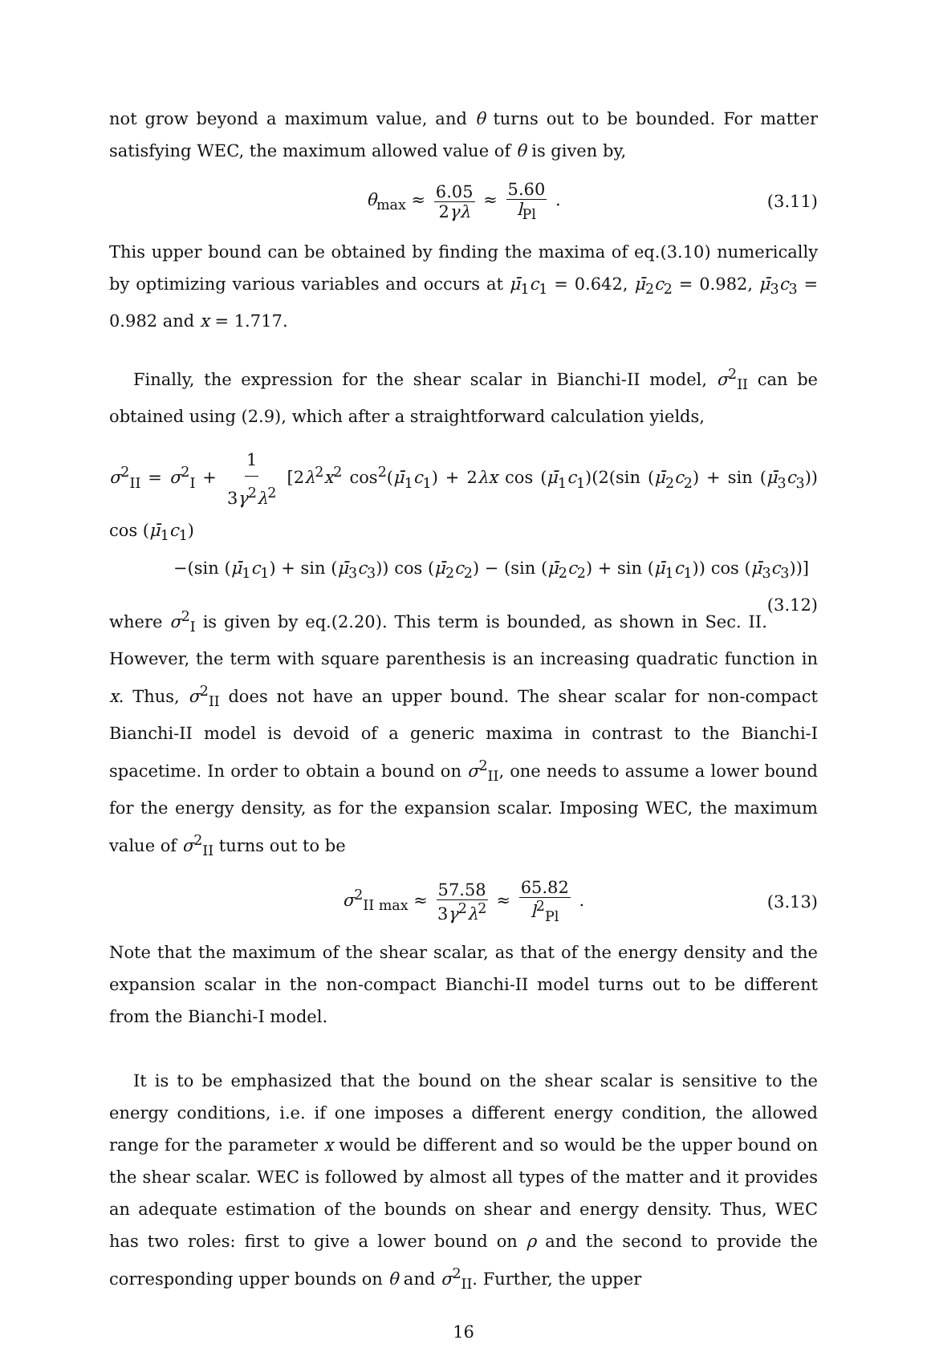not grow beyond a maximum value, and θ turns out to be bounded. For matter satisfying WEC, the maximum allowed value of θ is given by,
θ<sub>max</sub> ≈ 6.05 2γλ ≈ 5.60 l<sub>Pl</sub> . (3.11)
This upper bound can be obtained by finding the maxima of eq.(3.10) numerically by optimizing various variables and occurs at μ̄<sub>1</sub>c<sub>1</sub> = 0.642, μ̄<sub>2</sub>c<sub>2</sub> = 0.982, μ̄<sub>3</sub>c<sub>3</sub> = 0.982 and x = 1.717.
Finally, the expression for the shear scalar in Bianchi-II model, σ<sup>2</sup><sub>II</sub> can be obtained using (2.9), which after a straightforward calculation yields,
σ<sup>2</sup><sub>II</sub> = σ<sup>2</sup><sub>I</sub> + 1 3γ<sup>2</sup>λ<sup>2</sup> [2λ<sup>2</sup>x<sup>2</sup> cos<sup>2</sup>(μ̄<sub>1</sub>c<sub>1</sub>) + 2λx cos (μ̄<sub>1</sub>c<sub>1</sub>)(2(sin (μ̄<sub>2</sub>c<sub>2</sub>) + sin (μ̄<sub>3</sub>c<sub>3</sub>)) cos (μ̄<sub>1</sub>c<sub>1</sub>)
−(sin (μ̄<sub>1</sub>c<sub>1</sub>) + sin (μ̄<sub>3</sub>c<sub>3</sub>)) cos (μ̄<sub>2</sub>c<sub>2</sub>) − (sin (μ̄<sub>2</sub>c<sub>2</sub>) + sin (μ̄<sub>1</sub>c<sub>1</sub>)) cos (μ̄<sub>3</sub>c<sub>3</sub>))] (3.12)
where σ<sup>2</sup><sub>I</sub> is given by eq.(2.20). This term is bounded, as shown in Sec. II. However, the term with square parenthesis is an increasing quadratic function in x. Thus, σ<sup>2</sup><sub>II</sub> does not have an upper bound. The shear scalar for non-compact Bianchi-II model is devoid of a generic maxima in contrast to the Bianchi-I spacetime. In order to obtain a bound on σ<sup>2</sup><sub>II</sub>, one needs to assume a lower bound for the energy density, as for the expansion scalar. Imposing WEC, the maximum value of σ<sup>2</sup><sub>II</sub> turns out to be
σ<sup>2</sup><sub>II max</sub> ≈ 57.58 3γ<sup>2</sup>λ<sup>2</sup> ≈ 65.82 l<sup>2</sup><sub>Pl</sub> . (3.13)
Note that the maximum of the shear scalar, as that of the energy density and the expansion scalar in the non-compact Bianchi-II model turns out to be different from the Bianchi-I model.
It is to be emphasized that the bound on the shear scalar is sensitive to the energy conditions, i.e. if one imposes a different energy condition, the allowed range for the parameter x would be different and so would be the upper bound on the shear scalar. WEC is followed by almost all types of the matter and it provides an adequate estimation of the bounds on shear and energy density. Thus, WEC has two roles: first to give a lower bound on ρ and the second to provide the corresponding upper bounds on θ and σ<sup>2</sup><sub>II</sub>. Further, the upper
16